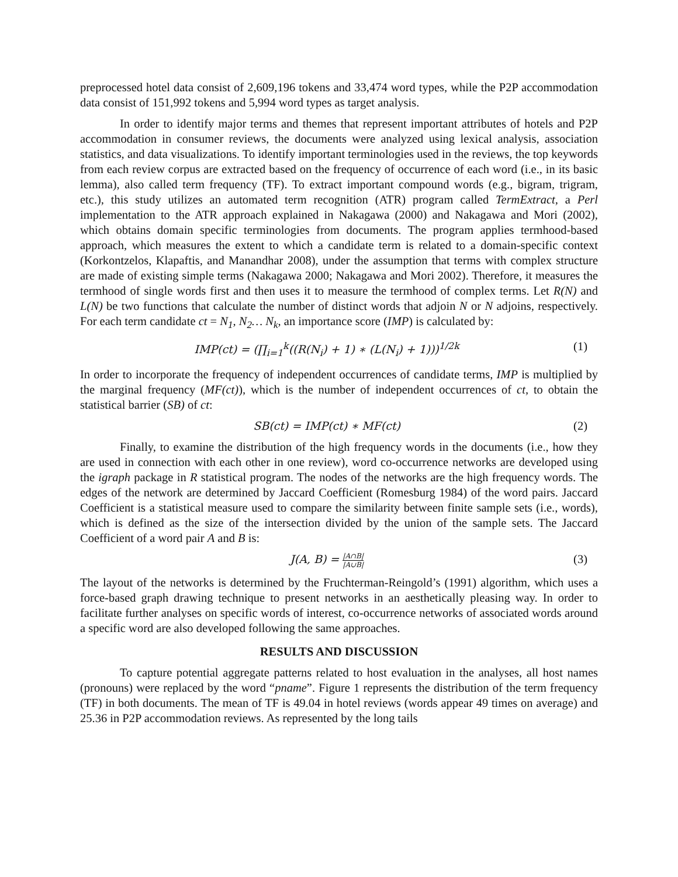preprocessed hotel data consist of 2,609,196 tokens and 33,474 word types, while the P2P accommodation data consist of 151,992 tokens and 5,994 word types as target analysis.
In order to identify major terms and themes that represent important attributes of hotels and P2P accommodation in consumer reviews, the documents were analyzed using lexical analysis, association statistics, and data visualizations. To identify important terminologies used in the reviews, the top keywords from each review corpus are extracted based on the frequency of occurrence of each word (i.e., in its basic lemma), also called term frequency (TF). To extract important compound words (e.g., bigram, trigram, etc.), this study utilizes an automated term recognition (ATR) program called TermExtract, a Perl implementation to the ATR approach explained in Nakagawa (2000) and Nakagawa and Mori (2002), which obtains domain specific terminologies from documents. The program applies termhood-based approach, which measures the extent to which a candidate term is related to a domain-specific context (Korkontzelos, Klapaftis, and Manandhar 2008), under the assumption that terms with complex structure are made of existing simple terms (Nakagawa 2000; Nakagawa and Mori 2002). Therefore, it measures the termhood of single words first and then uses it to measure the termhood of complex terms. Let R(N) and L(N) be two functions that calculate the number of distinct words that adjoin N or N adjoins, respectively. For each term candidate ct = N<sub>1</sub>, N<sub>2</sub>… N<sub>k</sub>, an importance score (IMP) is calculated by:
IMP(ct) = (∏<sub>i=1</sub><sup>k</sup>((R(N<sub>i</sub>) + 1) ∗ (L(N<sub>i</sub>) + 1)))<sup>1/2k</sup> (1)
In order to incorporate the frequency of independent occurrences of candidate terms, IMP is multiplied by the marginal frequency (MF(ct)), which is the number of independent occurrences of ct, to obtain the statistical barrier (SB) of ct:
SB(ct) = IMP(ct) ∗ MF(ct) (2)
Finally, to examine the distribution of the high frequency words in the documents (i.e., how they are used in connection with each other in one review), word co-occurrence networks are developed using the igraph package in R statistical program. The nodes of the networks are the high frequency words. The edges of the network are determined by Jaccard Coefficient (Romesburg 1984) of the word pairs. Jaccard Coefficient is a statistical measure used to compare the similarity between finite sample sets (i.e., words), which is defined as the size of the intersection divided by the union of the sample sets. The Jaccard Coefficient of a word pair A and B is:
J(A, B) = |A∩B| |A∪B| (3)
The layout of the networks is determined by the Fruchterman-Reingold’s (1991) algorithm, which uses a force-based graph drawing technique to present networks in an aesthetically pleasing way. In order to facilitate further analyses on specific words of interest, co-occurrence networks of associated words around a specific word are also developed following the same approaches.
RESULTS AND DISCUSSION
To capture potential aggregate patterns related to host evaluation in the analyses, all host names (pronouns) were replaced by the word “pname”. Figure 1 represents the distribution of the term frequency (TF) in both documents. The mean of TF is 49.04 in hotel reviews (words appear 49 times on average) and 25.36 in P2P accommodation reviews. As represented by the long tails